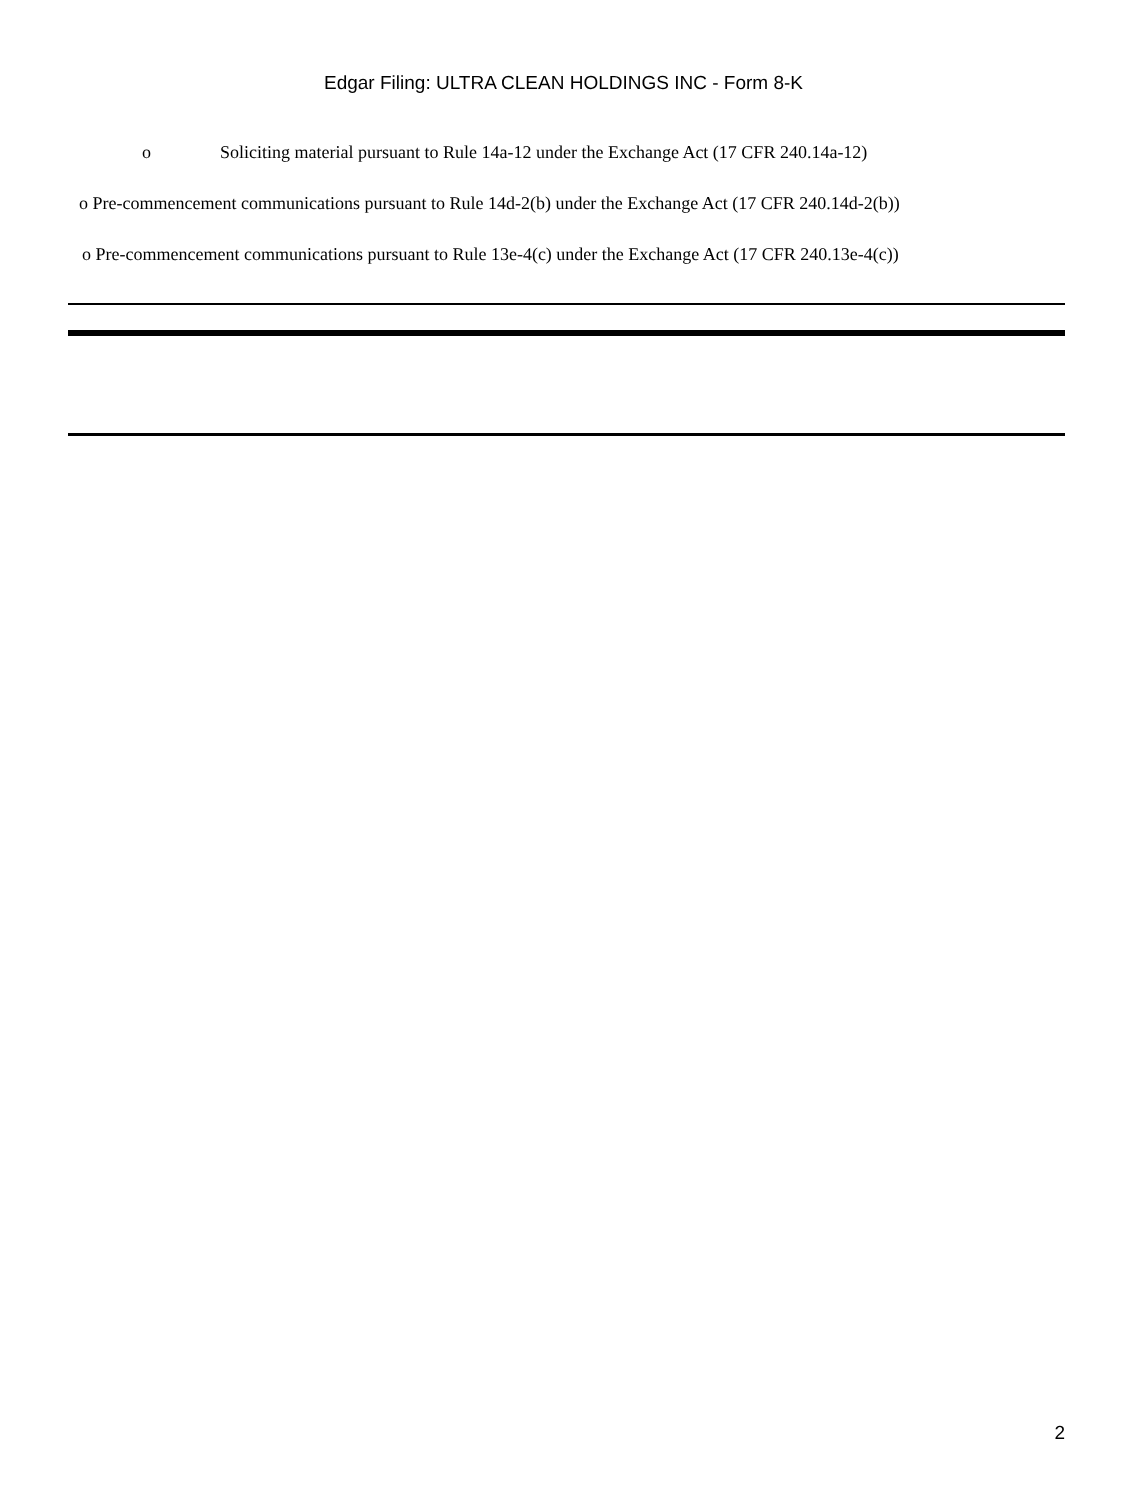Edgar Filing: ULTRA CLEAN HOLDINGS INC - Form 8-K
o Soliciting material pursuant to Rule 14a-12 under the Exchange Act (17 CFR 240.14a-12)
o Pre-commencement communications pursuant to Rule 14d-2(b) under the Exchange Act (17 CFR 240.14d-2(b))
o Pre-commencement communications pursuant to Rule 13e-4(c) under the Exchange Act (17 CFR 240.13e-4(c))
2